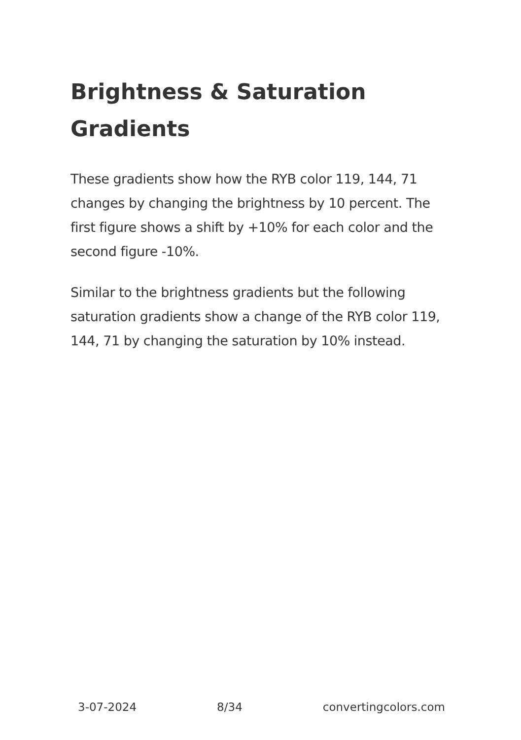Brightness & Saturation Gradients
These gradients show how the RYB color 119, 144, 71 changes by changing the brightness by 10 percent. The first figure shows a shift by +10% for each color and the second figure -10%.
Similar to the brightness gradients but the following saturation gradients show a change of the RYB color 119, 144, 71 by changing the saturation by 10% instead.
3-07-2024 8/34 convertingcolors.com